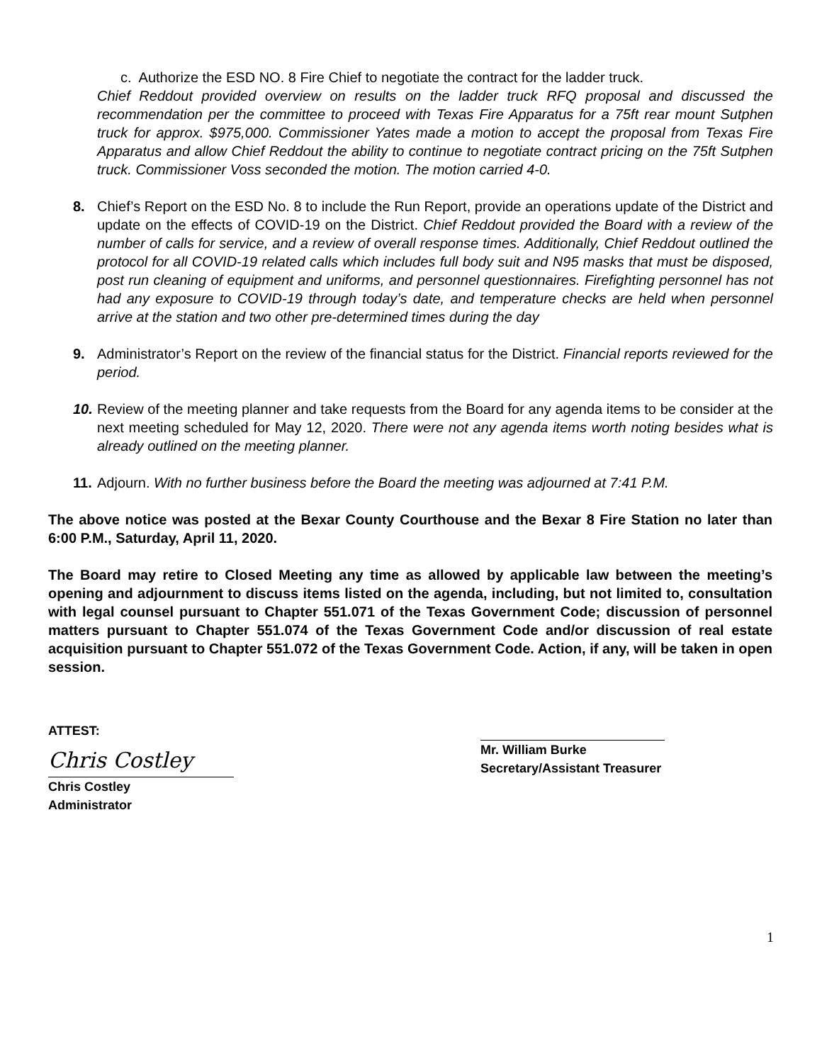c. Authorize the ESD NO. 8 Fire Chief to negotiate the contract for the ladder truck.
Chief Reddout provided overview on results on the ladder truck RFQ proposal and discussed the recommendation per the committee to proceed with Texas Fire Apparatus for a 75ft rear mount Sutphen truck for approx. $975,000. Commissioner Yates made a motion to accept the proposal from Texas Fire Apparatus and allow Chief Reddout the ability to continue to negotiate contract pricing on the 75ft Sutphen truck. Commissioner Voss seconded the motion. The motion carried 4-0.
8. Chief’s Report on the ESD No. 8 to include the Run Report, provide an operations update of the District and update on the effects of COVID-19 on the District. Chief Reddout provided the Board with a review of the number of calls for service, and a review of overall response times. Additionally, Chief Reddout outlined the protocol for all COVID-19 related calls which includes full body suit and N95 masks that must be disposed, post run cleaning of equipment and uniforms, and personnel questionnaires. Firefighting personnel has not had any exposure to COVID-19 through today’s date, and temperature checks are held when personnel arrive at the station and two other pre-determined times during the day
9. Administrator’s Report on the review of the financial status for the District. Financial reports reviewed for the period.
10.
Review of the meeting planner and take requests from the Board for any agenda items to be consider at the next meeting scheduled for May 12, 2020. There were not any agenda items worth noting besides what is already outlined on the meeting planner.
11.
Adjourn. With no further business before the Board the meeting was adjourned at 7:41 P.M.
The above notice was posted at the Bexar County Courthouse and the Bexar 8 Fire Station no later than 6:00 P.M., Saturday, April 11, 2020.
The Board may retire to Closed Meeting any time as allowed by applicable law between the meeting’s opening and adjournment to discuss items listed on the agenda, including, but not limited to, consultation with legal counsel pursuant to Chapter 551.071 of the Texas Government Code; discussion of personnel matters pursuant to Chapter 551.074 of the Texas Government Code and/or discussion of real estate acquisition pursuant to Chapter 551.072 of the Texas Government Code. Action, if any, will be taken in open session.
ATTEST:
Chris Costley
Chris Costley
Administrator
Mr. William Burke
Secretary/Assistant Treasurer
1